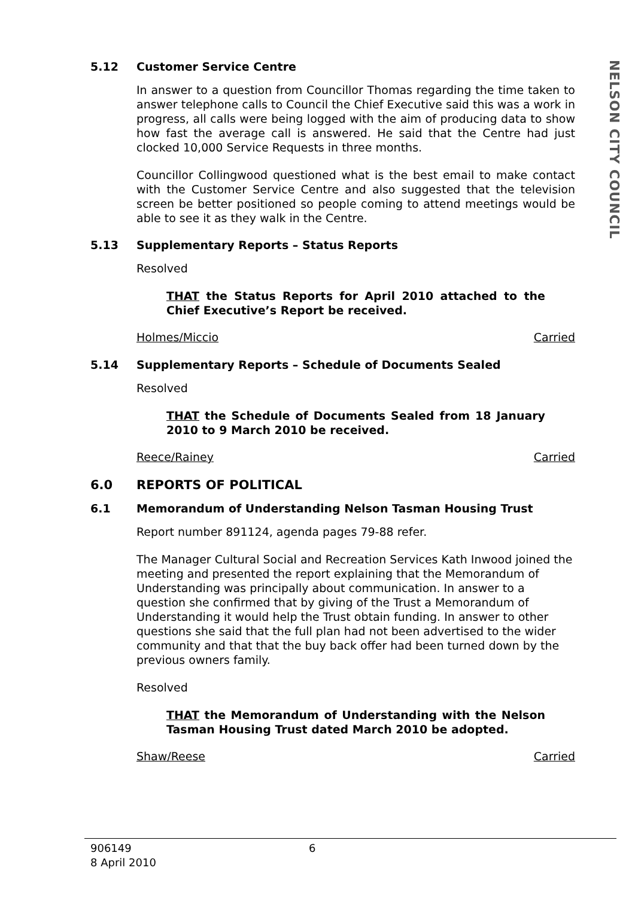NELSON CITY COUNCIL
5.12 Customer Service Centre
In answer to a question from Councillor Thomas regarding the time taken to answer telephone calls to Council the Chief Executive said this was a work in progress, all calls were being logged with the aim of producing data to show how fast the average call is answered. He said that the Centre had just clocked 10,000 Service Requests in three months.
Councillor Collingwood questioned what is the best email to make contact with the Customer Service Centre and also suggested that the television screen be better positioned so people coming to attend meetings would be able to see it as they walk in the Centre.
5.13 Supplementary Reports – Status Reports
Resolved
THAT the Status Reports for April 2010 attached to the Chief Executive’s Report be received.
Holmes/Miccio Carried
5.14 Supplementary Reports – Schedule of Documents Sealed
Resolved
THAT the Schedule of Documents Sealed from 18 January 2010 to 9 March 2010 be received.
Reece/Rainey Carried
6.0 REPORTS OF POLITICAL
6.1 Memorandum of Understanding Nelson Tasman Housing Trust
Report number 891124, agenda pages 79-88 refer.
The Manager Cultural Social and Recreation Services Kath Inwood joined the meeting and presented the report explaining that the Memorandum of Understanding was principally about communication. In answer to a question she confirmed that by giving of the Trust a Memorandum of Understanding it would help the Trust obtain funding. In answer to other questions she said that the full plan had not been advertised to the wider community and that that the buy back offer had been turned down by the previous owners family.
Resolved
THAT the Memorandum of Understanding with the Nelson Tasman Housing Trust dated March 2010 be adopted.
Shaw/Reese Carried
906149
8 April 2010
6